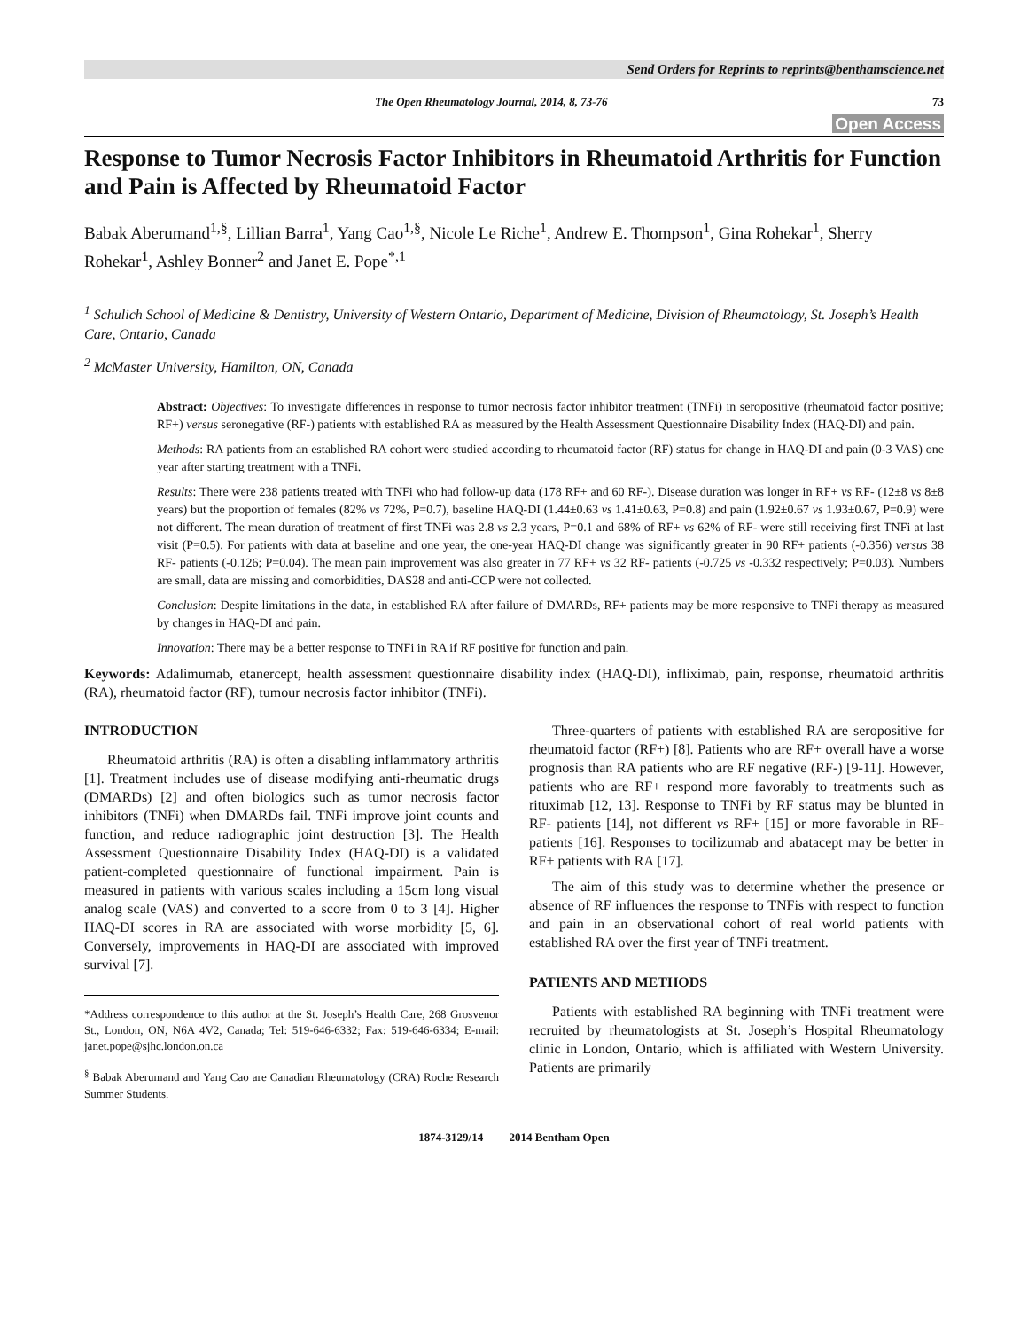Send Orders for Reprints to reprints@benthamscience.net
The Open Rheumatology Journal, 2014, 8, 73-76 73
Open Access
Response to Tumor Necrosis Factor Inhibitors in Rheumatoid Arthritis for Function and Pain is Affected by Rheumatoid Factor
Babak Aberumand<sup>1,§</sup>, Lillian Barra<sup>1</sup>, Yang Cao<sup>1,§</sup>, Nicole Le Riche<sup>1</sup>, Andrew E. Thompson<sup>1</sup>, Gina Rohekar<sup>1</sup>, Sherry Rohekar<sup>1</sup>, Ashley Bonner<sup>2</sup> and Janet E. Pope<sup>*,1</sup>
<sup>1</sup> Schulich School of Medicine & Dentistry, University of Western Ontario, Department of Medicine, Division of Rheumatology, St. Joseph’s Health Care, Ontario, Canada
<sup>2</sup> McMaster University, Hamilton, ON, Canada
Abstract: Objectives: To investigate differences in response to tumor necrosis factor inhibitor treatment (TNFi) in seropositive (rheumatoid factor positive; RF+) versus seronegative (RF-) patients with established RA as measured by the Health Assessment Questionnaire Disability Index (HAQ-DI) and pain.
Methods: RA patients from an established RA cohort were studied according to rheumatoid factor (RF) status for change in HAQ-DI and pain (0-3 VAS) one year after starting treatment with a TNFi.
Results: There were 238 patients treated with TNFi who had follow-up data (178 RF+ and 60 RF-). Disease duration was longer in RF+ vs RF- (12±8 vs 8±8 years) but the proportion of females (82% vs 72%, P=0.7), baseline HAQ-DI (1.44±0.63 vs 1.41±0.63, P=0.8) and pain (1.92±0.67 vs 1.93±0.67, P=0.9) were not different. The mean duration of treatment of first TNFi was 2.8 vs 2.3 years, P=0.1 and 68% of RF+ vs 62% of RF- were still receiving first TNFi at last visit (P=0.5). For patients with data at baseline and one year, the one-year HAQ-DI change was significantly greater in 90 RF+ patients (-0.356) versus 38 RF- patients (-0.126; P=0.04). The mean pain improvement was also greater in 77 RF+ vs 32 RF- patients (-0.725 vs -0.332 respectively; P=0.03). Numbers are small, data are missing and comorbidities, DAS28 and anti-CCP were not collected.
Conclusion: Despite limitations in the data, in established RA after failure of DMARDs, RF+ patients may be more responsive to TNFi therapy as measured by changes in HAQ-DI and pain.
Innovation: There may be a better response to TNFi in RA if RF positive for function and pain.
Keywords: Adalimumab, etanercept, health assessment questionnaire disability index (HAQ-DI), infliximab, pain, response, rheumatoid arthritis (RA), rheumatoid factor (RF), tumour necrosis factor inhibitor (TNFi).
INTRODUCTION
Rheumatoid arthritis (RA) is often a disabling inflammatory arthritis [1]. Treatment includes use of disease modifying anti-rheumatic drugs (DMARDs) [2] and often biologics such as tumor necrosis factor inhibitors (TNFi) when DMARDs fail. TNFi improve joint counts and function, and reduce radiographic joint destruction [3]. The Health Assessment Questionnaire Disability Index (HAQ-DI) is a validated patient-completed questionnaire of functional impairment. Pain is measured in patients with various scales including a 15cm long visual analog scale (VAS) and converted to a score from 0 to 3 [4]. Higher HAQ-DI scores in RA are associated with worse morbidity [5, 6]. Conversely, improvements in HAQ-DI are associated with improved survival [7].
*Address correspondence to this author at the St. Joseph’s Health Care, 268 Grosvenor St., London, ON, N6A 4V2, Canada; Tel: 519-646-6332; Fax: 519-646-6334; E-mail: janet.pope@sjhc.london.on.ca
<sup>§</sup> Babak Aberumand and Yang Cao are Canadian Rheumatology (CRA) Roche Research Summer Students.
Three-quarters of patients with established RA are seropositive for rheumatoid factor (RF+) [8]. Patients who are RF+ overall have a worse prognosis than RA patients who are RF negative (RF-) [9-11]. However, patients who are RF+ respond more favorably to treatments such as rituximab [12, 13]. Response to TNFi by RF status may be blunted in RF- patients [14], not different vs RF+ [15] or more favorable in RF- patients [16]. Responses to tocilizumab and abatacept may be better in RF+ patients with RA [17].
The aim of this study was to determine whether the presence or absence of RF influences the response to TNFis with respect to function and pain in an observational cohort of real world patients with established RA over the first year of TNFi treatment.
PATIENTS AND METHODS
Patients with established RA beginning with TNFi treatment were recruited by rheumatologists at St. Joseph’s Hospital Rheumatology clinic in London, Ontario, which is affiliated with Western University. Patients are primarily
1874-3129/14 2014 Bentham Open